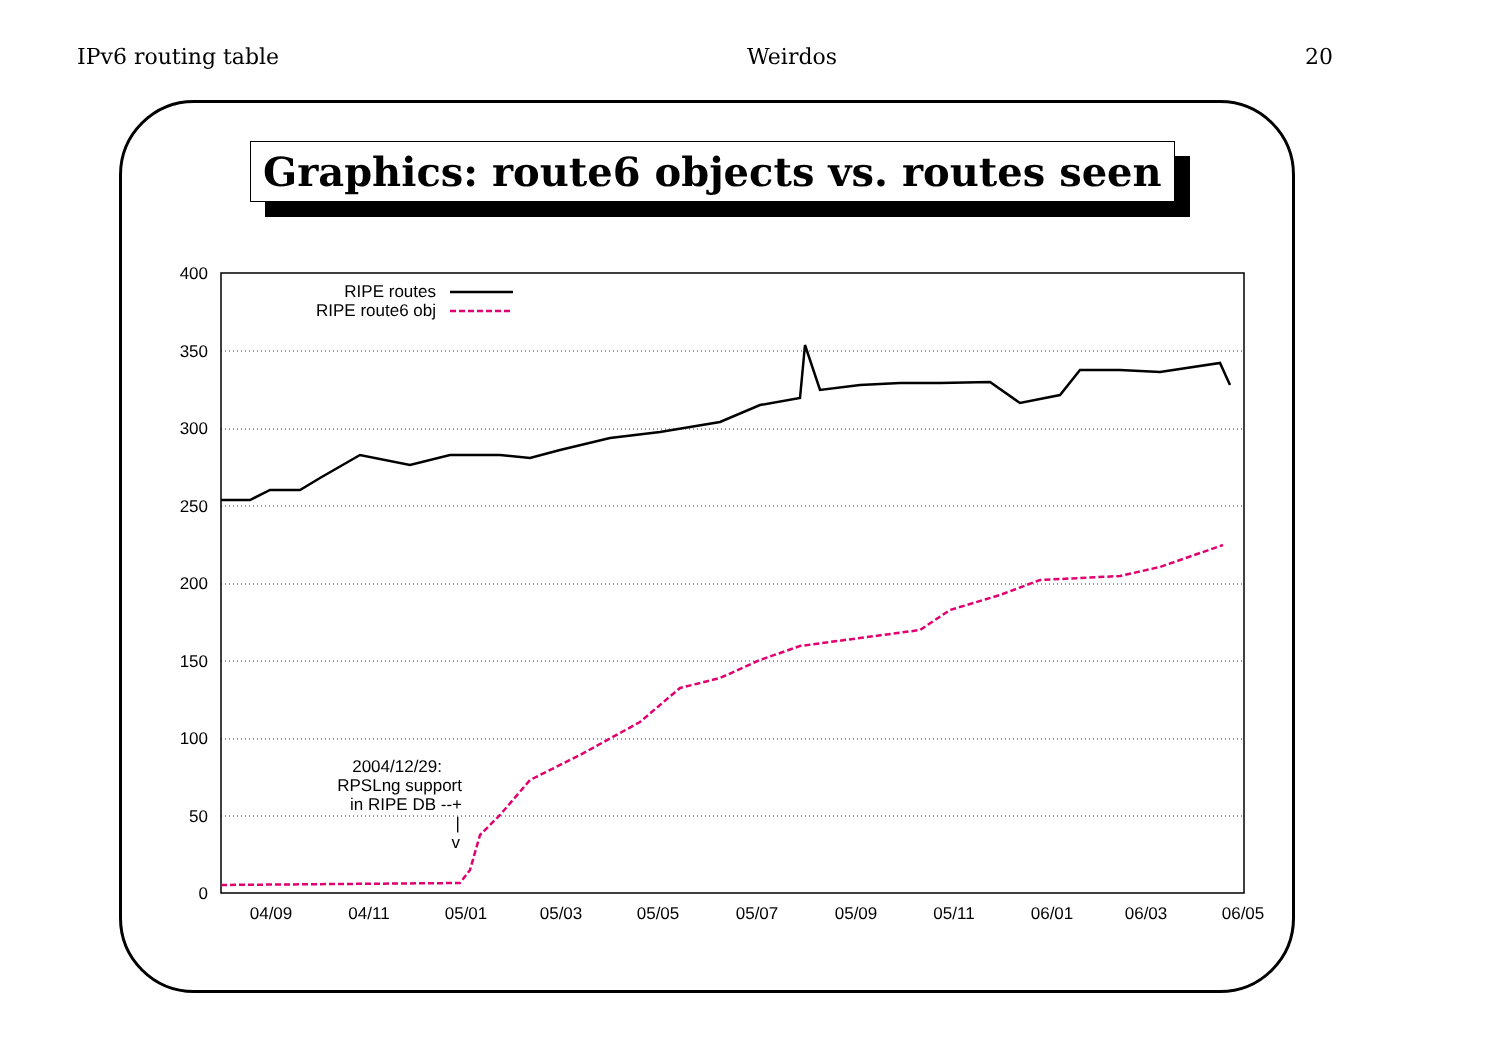IPv6 routing table Weirdos 20
Graphics: route6 objects vs. routes seen
400
350
300
250
200
150
100
50
0
04/09
04/11
05/01
05/03
05/05
05/07
05/09
05/11
06/01
06/03
06/05
RIPE routes
RIPE route6 obj
2004/12/29:
RPSLng support
in RIPE DB --+
|
v